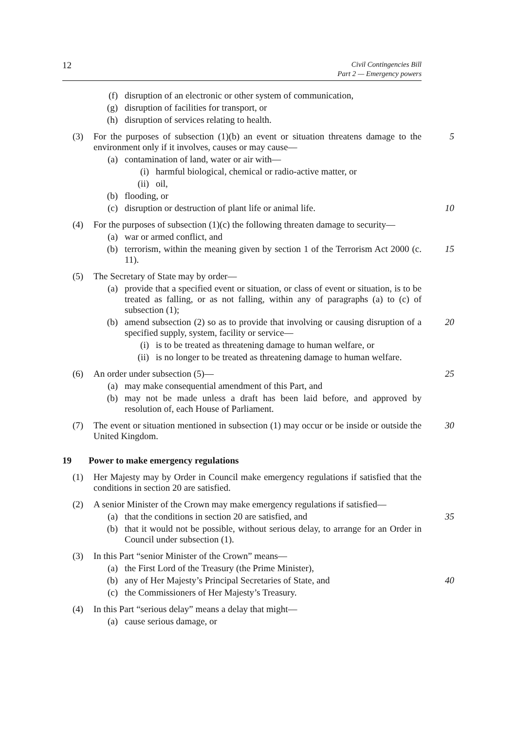12 Civil Contingencies Bill
Part 2 — Emergency powers
(f) disruption of an electronic or other system of communication,
(g) disruption of facilities for transport, or
(h) disruption of services relating to health.
(3) For the purposes of subsection (1)(b) an event or situation threatens damage to the environment only if it involves, causes or may cause— 5
(a) contamination of land, water or air with—
(i) harmful biological, chemical or radio-active matter, or
(ii) oil,
(b) flooding, or
(c) disruption or destruction of plant life or animal life. 10
(4) For the purposes of subsection (1)(c) the following threaten damage to security—
(a) war or armed conflict, and
(b) terrorism, within the meaning given by section 1 of the Terrorism Act 2000 (c. 11). 15
(5) The Secretary of State may by order—
(a) provide that a specified event or situation, or class of event or situation, is to be treated as falling, or as not falling, within any of paragraphs (a) to (c) of subsection (1);
(b) amend subsection (2) so as to provide that involving or causing disruption of a specified supply, system, facility or service— 20
(i) is to be treated as threatening damage to human welfare, or
(ii) is no longer to be treated as threatening damage to human welfare.
(6) An order under subsection (5)— 25
(a) may make consequential amendment of this Part, and
(b) may not be made unless a draft has been laid before, and approved by resolution of, each House of Parliament.
(7) The event or situation mentioned in subsection (1) may occur or be inside or outside the United Kingdom. 30
19 Power to make emergency regulations
(1) Her Majesty may by Order in Council make emergency regulations if satisfied that the conditions in section 20 are satisfied.
(2) A senior Minister of the Crown may make emergency regulations if satisfied—
(a) that the conditions in section 20 are satisfied, and 35
(b) that it would not be possible, without serious delay, to arrange for an Order in Council under subsection (1).
(3) In this Part “senior Minister of the Crown” means—
(a) the First Lord of the Treasury (the Prime Minister),
(b) any of Her Majesty’s Principal Secretaries of State, and 40
(c) the Commissioners of Her Majesty’s Treasury.
(4) In this Part “serious delay” means a delay that might—
(a) cause serious damage, or